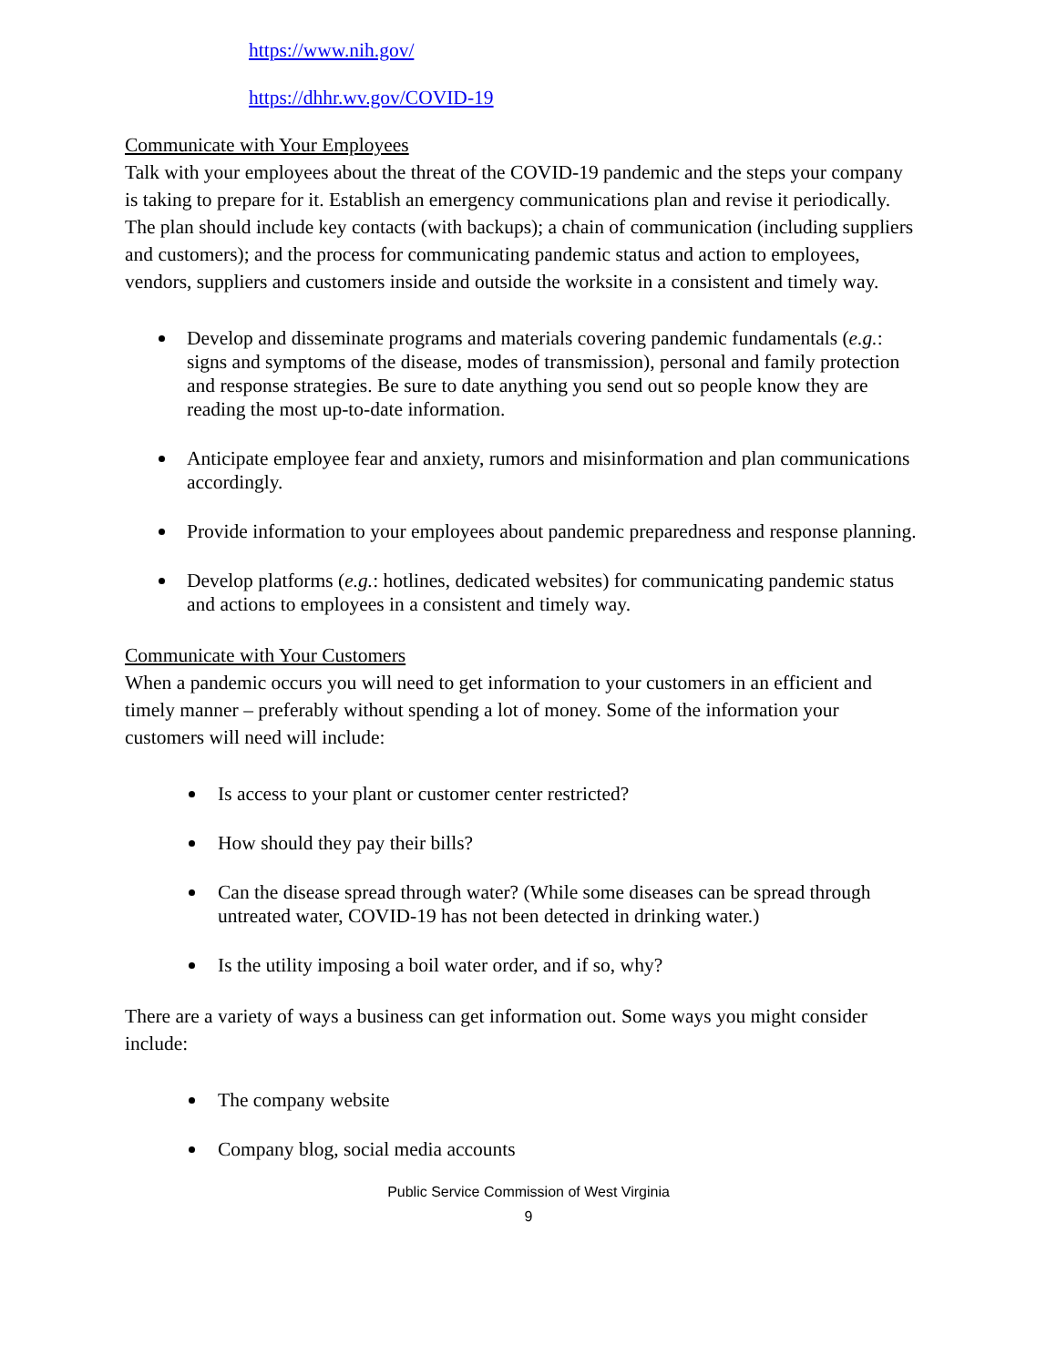https://www.nih.gov/
https://dhhr.wv.gov/COVID-19
Communicate with Your Employees
Talk with your employees about the threat of the COVID-19 pandemic and the steps your company is taking to prepare for it. Establish an emergency communications plan and revise it periodically. The plan should include key contacts (with backups); a chain of communication (including suppliers and customers); and the process for communicating pandemic status and action to employees, vendors, suppliers and customers inside and outside the worksite in a consistent and timely way.
Develop and disseminate programs and materials covering pandemic fundamentals (e.g.: signs and symptoms of the disease, modes of transmission), personal and family protection and response strategies. Be sure to date anything you send out so people know they are reading the most up-to-date information.
Anticipate employee fear and anxiety, rumors and misinformation and plan communications accordingly.
Provide information to your employees about pandemic preparedness and response planning.
Develop platforms (e.g.: hotlines, dedicated websites) for communicating pandemic status and actions to employees in a consistent and timely way.
Communicate with Your Customers
When a pandemic occurs you will need to get information to your customers in an efficient and timely manner – preferably without spending a lot of money. Some of the information your customers will need will include:
Is access to your plant or customer center restricted?
How should they pay their bills?
Can the disease spread through water? (While some diseases can be spread through untreated water, COVID-19 has not been detected in drinking water.)
Is the utility imposing a boil water order, and if so, why?
There are a variety of ways a business can get information out. Some ways you might consider include:
The company website
Company blog, social media accounts
Public Service Commission of West Virginia
9